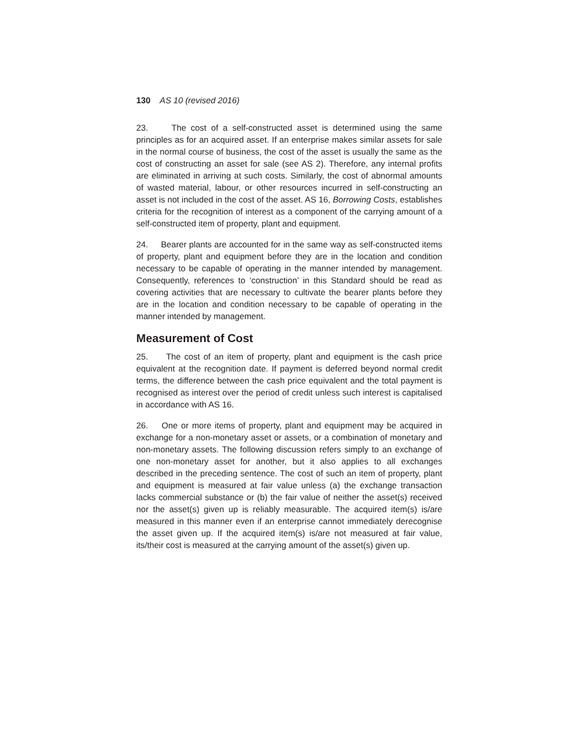130 AS 10 (revised 2016)
23. The cost of a self-constructed asset is determined using the same principles as for an acquired asset. If an enterprise makes similar assets for sale in the normal course of business, the cost of the asset is usually the same as the cost of constructing an asset for sale (see AS 2). Therefore, any internal profits are eliminated in arriving at such costs. Similarly, the cost of abnormal amounts of wasted material, labour, or other resources incurred in self-constructing an asset is not included in the cost of the asset. AS 16, Borrowing Costs, establishes criteria for the recognition of interest as a component of the carrying amount of a self-constructed item of property, plant and equipment.
24. Bearer plants are accounted for in the same way as self-constructed items of property, plant and equipment before they are in the location and condition necessary to be capable of operating in the manner intended by management. Consequently, references to ‘construction’ in this Standard should be read as covering activities that are necessary to cultivate the bearer plants before they are in the location and condition necessary to be capable of operating in the manner intended by management.
Measurement of Cost
25. The cost of an item of property, plant and equipment is the cash price equivalent at the recognition date. If payment is deferred beyond normal credit terms, the difference between the cash price equivalent and the total payment is recognised as interest over the period of credit unless such interest is capitalised in accordance with AS 16.
26. One or more items of property, plant and equipment may be acquired in exchange for a non-monetary asset or assets, or a combination of monetary and non-monetary assets. The following discussion refers simply to an exchange of one non-monetary asset for another, but it also applies to all exchanges described in the preceding sentence. The cost of such an item of property, plant and equipment is measured at fair value unless (a) the exchange transaction lacks commercial substance or (b) the fair value of neither the asset(s) received nor the asset(s) given up is reliably measurable. The acquired item(s) is/are measured in this manner even if an enterprise cannot immediately derecognise the asset given up. If the acquired item(s) is/are not measured at fair value, its/their cost is measured at the carrying amount of the asset(s) given up.